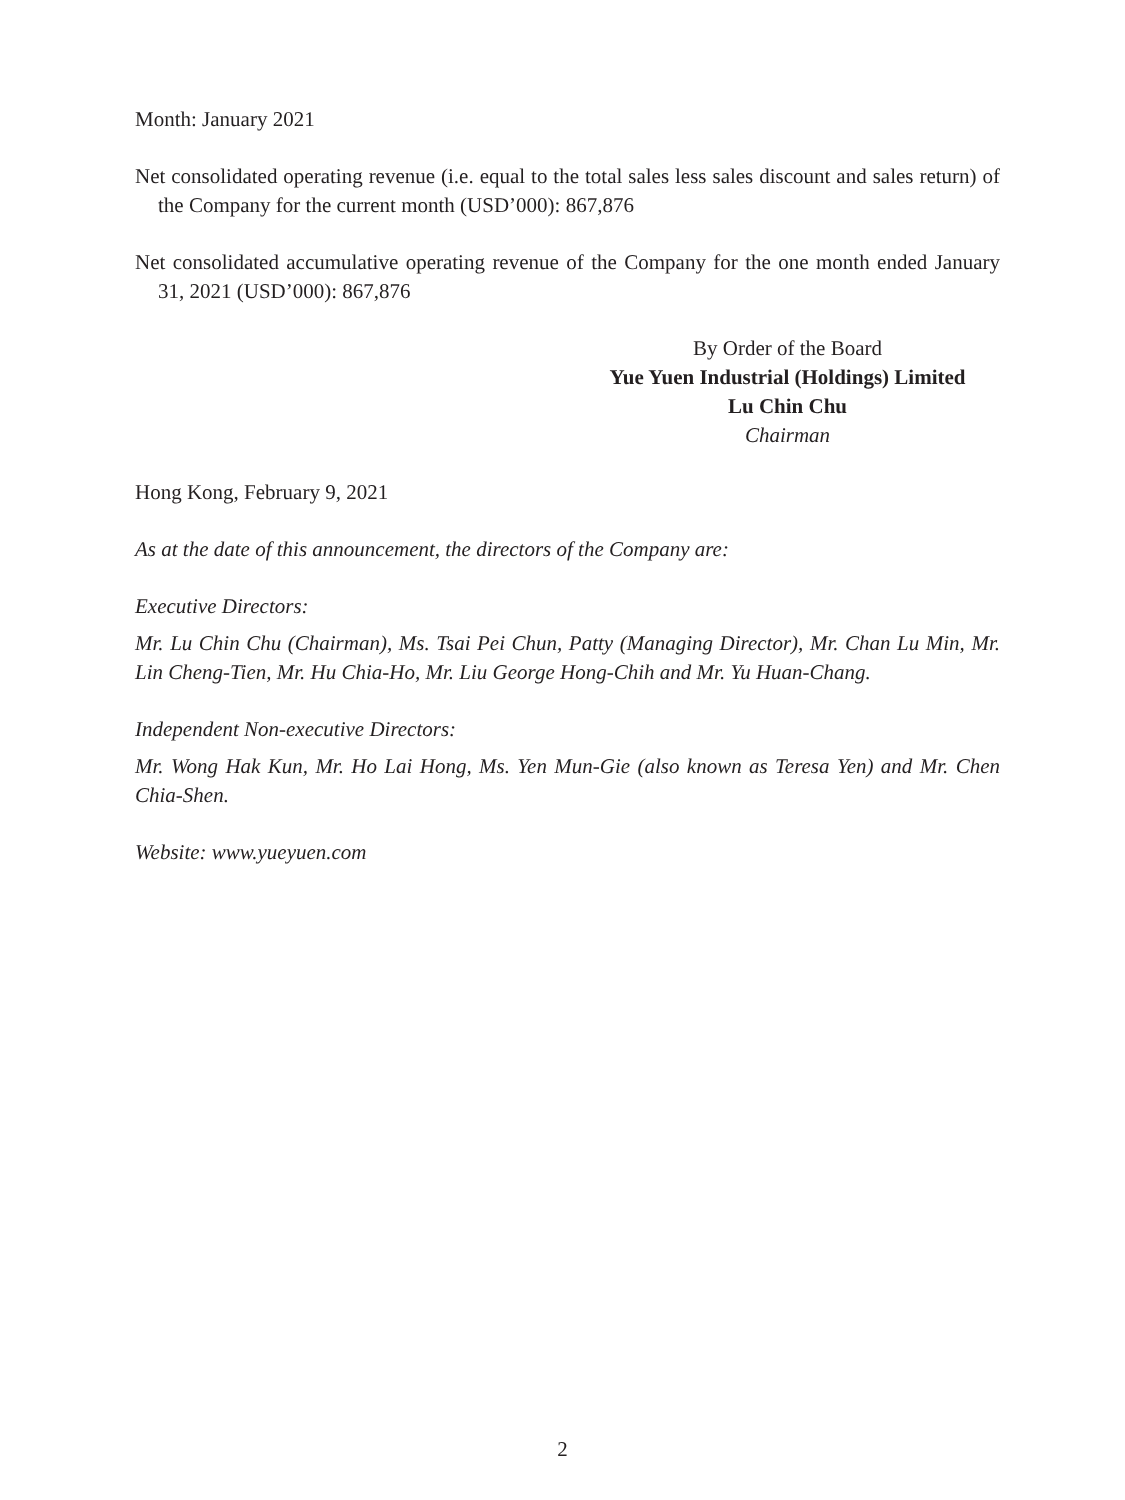Month: January 2021
Net consolidated operating revenue (i.e. equal to the total sales less sales discount and sales return) of the Company for the current month (USD’000): 867,876
Net consolidated accumulative operating revenue of the Company for the one month ended January 31, 2021 (USD’000): 867,876
By Order of the Board
Yue Yuen Industrial (Holdings) Limited
Lu Chin Chu
Chairman
Hong Kong, February 9, 2021
As at the date of this announcement, the directors of the Company are:
Executive Directors:
Mr. Lu Chin Chu (Chairman), Ms. Tsai Pei Chun, Patty (Managing Director), Mr. Chan Lu Min, Mr. Lin Cheng-Tien, Mr. Hu Chia-Ho, Mr. Liu George Hong-Chih and Mr. Yu Huan-Chang.
Independent Non-executive Directors:
Mr. Wong Hak Kun, Mr. Ho Lai Hong, Ms. Yen Mun-Gie (also known as Teresa Yen) and Mr. Chen Chia-Shen.
Website: www.yueyuen.com
2